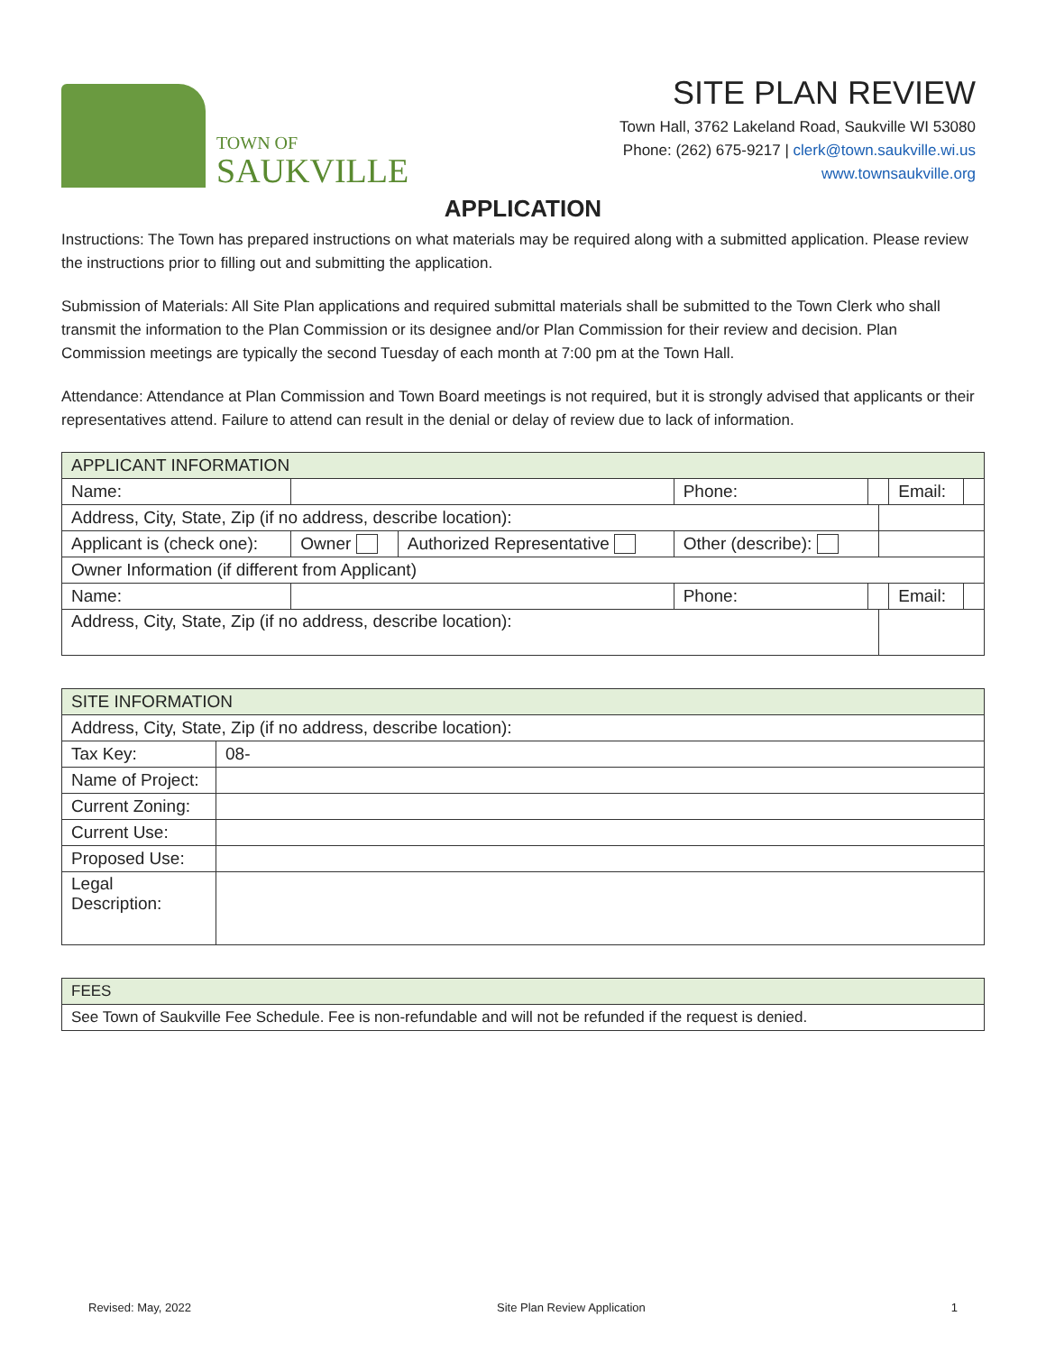TOWN OF
SAUKVILLE
SITE PLAN REVIEW
Town Hall, 3762 Lakeland Road, Saukville WI 53080
Phone: (262) 675-9217 | clerk@town.saukville.wi.us
www.townsaukville.org
APPLICATION
Instructions: The Town has prepared instructions on what materials may be required along with a submitted application. Please review the instructions prior to filling out and submitting the application.
Submission of Materials: All Site Plan applications and required submittal materials shall be submitted to the Town Clerk who shall transmit the information to the Plan Commission or its designee and/or Plan Commission for their review and decision. Plan Commission meetings are typically the second Tuesday of each month at 7:00 pm at the Town Hall.
Attendance: Attendance at Plan Commission and Town Board meetings is not required, but it is strongly advised that applicants or their representatives attend. Failure to attend can result in the denial or delay of review due to lack of information.
| APPLICANT INFORMATION | | | | | | | |
| Name: | | | Phone: | | | Email: | |
| Address, City, State, Zip (if no address, describe location): | | | | | | | |
| Applicant is (check one): | Owner | Authorized Representative | Other (describe): | | | | |
| Owner Information (if different from Applicant) | | | | | | | |
| Name: | | | Phone: | | | Email: | |
| Address, City, State, Zip (if no address, describe location): | | | | | | | |
| SITE INFORMATION | |
| Address, City, State, Zip (if no address, describe location): | |
| Tax Key: | 08- |
| Name of Project: | |
| Current Zoning: | |
| Current Use: | |
| Proposed Use: | |
| Legal Description: | |
| FEES |
| See Town of Saukville Fee Schedule. Fee is non-refundable and will not be refunded if the request is denied. |
Revised: May, 2022 Site Plan Review Application 1